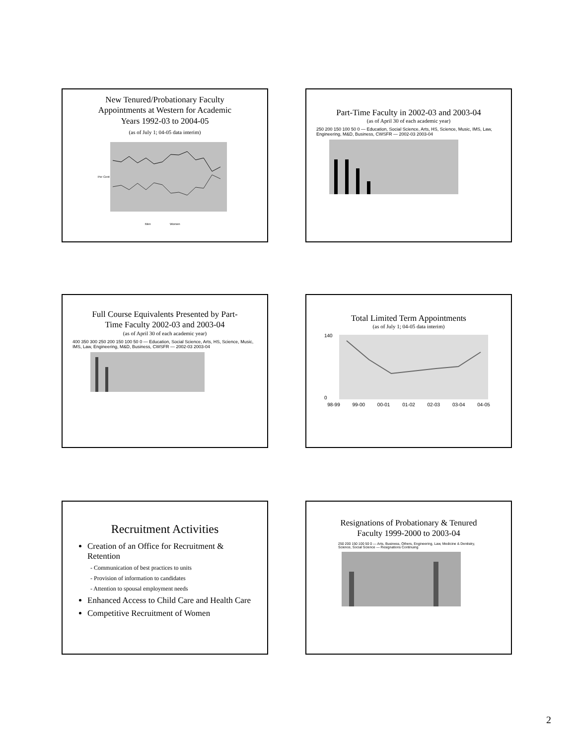New Tenured/Probationary Faculty
Appointments at Western for Academic
Years 1992-03 to 2004-05
(as of July 1; 04-05 data interim)
Per Cent
Men
Women
Part-Time Faculty in 2002-03 and 2003-04
(as of April 30 of each academic year)
250 200 150 100 50 0 — Education, Social Science, Arts, HS, Science, Music, IMS, Law, Engineering, M&D, Business, CWSFR — 2002-03 2003-04
Full Course Equivalents Presented by Part-
Time Faculty 2002-03 and 2003-04
(as of April 30 of each academic year)
400 350 300 250 200 150 100 50 0 — Education, Social Science, Arts, HS, Science, Music, IMS, Law, Engineering, M&D, Business, CWSFR — 2002-03 2003-04
Total Limited Term Appointments
(as of July 1; 04-05 data interim)
140
0
98-99 99-00 00-01 01-02 02-03 03-04 04-05
Recruitment Activities
Creation of an Office for Recruitment & Retention
- Communication of best practices to units
- Provision of information to candidates
- Attention to spousal employment needs
Enhanced Access to Child Care and Health Care
Competitive Recruitment of Women
Resignations of Probationary & Tenured
Faculty 1999-2000 to 2003-04
250 200 150 100 50 0 — Arts, Business, Others, Engineering, Law, Medicine & Dentistry, Science, Social Science — Resignations Continuing
2